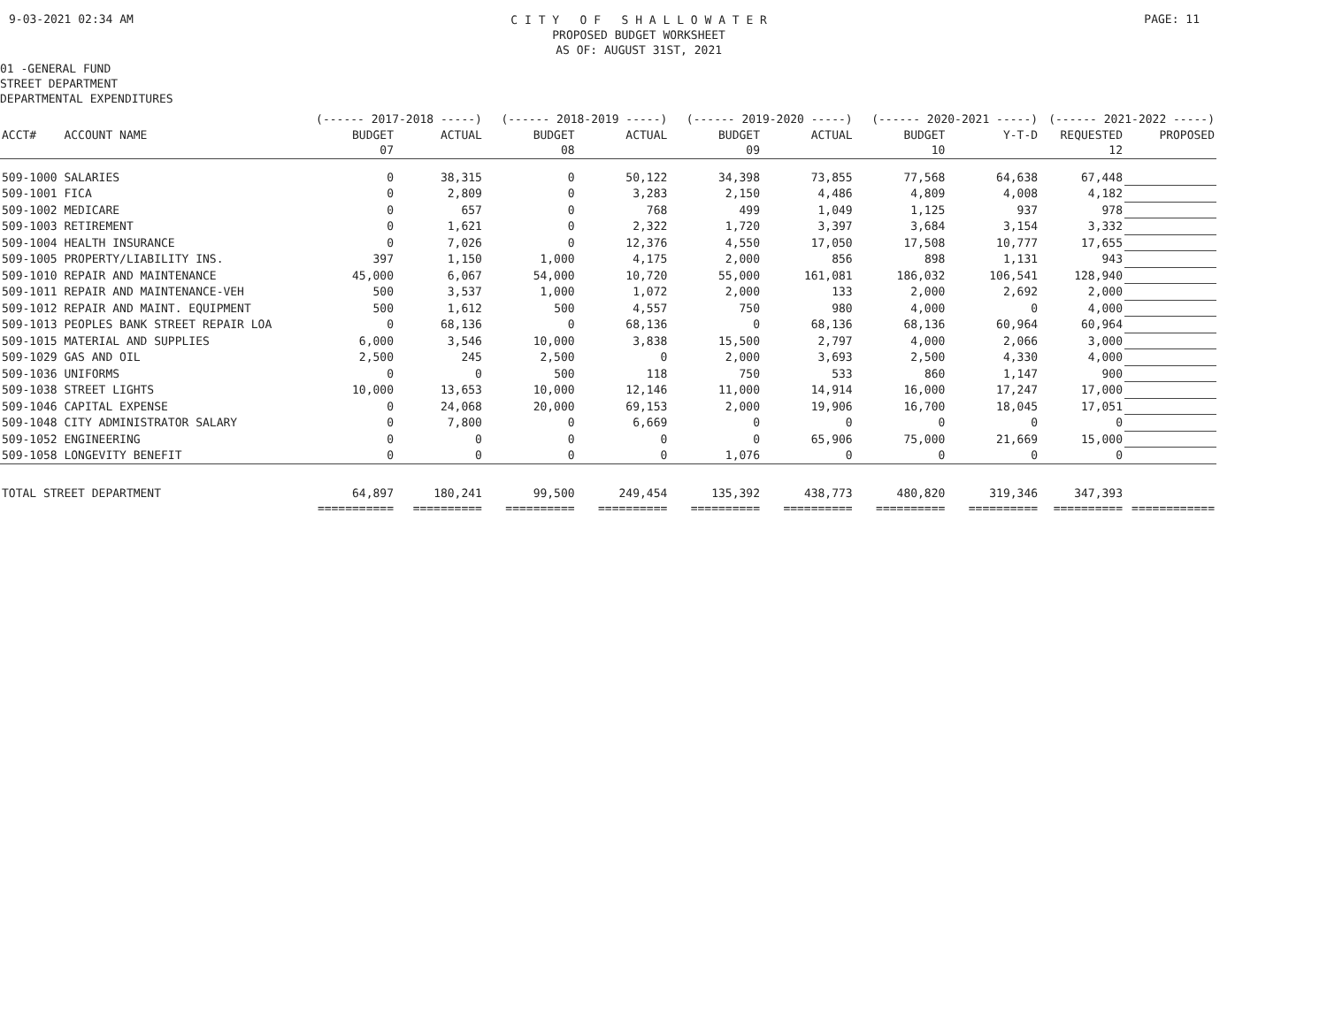9-03-2021 02:34 AM
C I T Y O F S H A L L O W A T E R
PROPOSED BUDGET WORKSHEET
AS OF: AUGUST 31ST, 2021
PAGE: 11
01 -GENERAL FUND
STREET DEPARTMENT
DEPARTMENTAL EXPENDITURES
| | (------ 2017-2018 -----) | | (------ 2018-2019 -----) | | (------ 2019-2020 -----) | | (------ 2020-2021 -----) | | (------ 2021-2022 -----) | |
| --- | --- | --- | --- | --- | --- | --- | --- | --- | --- | --- |
| ACCT# ACCOUNT NAME | BUDGET | ACTUAL | BUDGET | ACTUAL | BUDGET | ACTUAL | BUDGET | Y-T-D | REQUESTED | PROPOSED |
| | 07 | | 08 | | 09 | | 10 | | 12 | |
| 509-1000 SALARIES | 0 | 38,315 | 0 | 50,122 | 34,398 | 73,855 | 77,568 | 64,638 | 67,448 | |
| 509-1001 FICA | 0 | 2,809 | 0 | 3,283 | 2,150 | 4,486 | 4,809 | 4,008 | 4,182 | |
| 509-1002 MEDICARE | 0 | 657 | 0 | 768 | 499 | 1,049 | 1,125 | 937 | 978 | |
| 509-1003 RETIREMENT | 0 | 1,621 | 0 | 2,322 | 1,720 | 3,397 | 3,684 | 3,154 | 3,332 | |
| 509-1004 HEALTH INSURANCE | 0 | 7,026 | 0 | 12,376 | 4,550 | 17,050 | 17,508 | 10,777 | 17,655 | |
| 509-1005 PROPERTY/LIABILITY INS. | 397 | 1,150 | 1,000 | 4,175 | 2,000 | 856 | 898 | 1,131 | 943 | |
| 509-1010 REPAIR AND MAINTENANCE | 45,000 | 6,067 | 54,000 | 10,720 | 55,000 | 161,081 | 186,032 | 106,541 | 128,940 | |
| 509-1011 REPAIR AND MAINTENANCE-VEH | 500 | 3,537 | 1,000 | 1,072 | 2,000 | 133 | 2,000 | 2,692 | 2,000 | |
| 509-1012 REPAIR AND MAINT. EQUIPMENT | 500 | 1,612 | 500 | 4,557 | 750 | 980 | 4,000 | 0 | 4,000 | |
| 509-1013 PEOPLES BANK STREET REPAIR LOA | 0 | 68,136 | 0 | 68,136 | 0 | 68,136 | 68,136 | 60,964 | 60,964 | |
| 509-1015 MATERIAL AND SUPPLIES | 6,000 | 3,546 | 10,000 | 3,838 | 15,500 | 2,797 | 4,000 | 2,066 | 3,000 | |
| 509-1029 GAS AND OIL | 2,500 | 245 | 2,500 | 0 | 2,000 | 3,693 | 2,500 | 4,330 | 4,000 | |
| 509-1036 UNIFORMS | 0 | 0 | 500 | 118 | 750 | 533 | 860 | 1,147 | 900 | |
| 509-1038 STREET LIGHTS | 10,000 | 13,653 | 10,000 | 12,146 | 11,000 | 14,914 | 16,000 | 17,247 | 17,000 | |
| 509-1046 CAPITAL EXPENSE | 0 | 24,068 | 20,000 | 69,153 | 2,000 | 19,906 | 16,700 | 18,045 | 17,051 | |
| 509-1048 CITY ADMINISTRATOR SALARY | 0 | 7,800 | 0 | 6,669 | 0 | 0 | 0 | 0 | 0 | |
| 509-1052 ENGINEERING | 0 | 0 | 0 | 0 | 0 | 65,906 | 75,000 | 21,669 | 15,000 | |
| 509-1058 LONGEVITY BENEFIT | 0 | 0 | 0 | 0 | 1,076 | 0 | 0 | 0 | 0 | |
| TOTAL STREET DEPARTMENT | 64,897 | 180,241 | 99,500 | 249,454 | 135,392 | 438,773 | 480,820 | 319,346 | 347,393 | |
| | =========== | ========== | ========== | ========== | ========== | ========== | ========== | ========== | ========== | ============ |